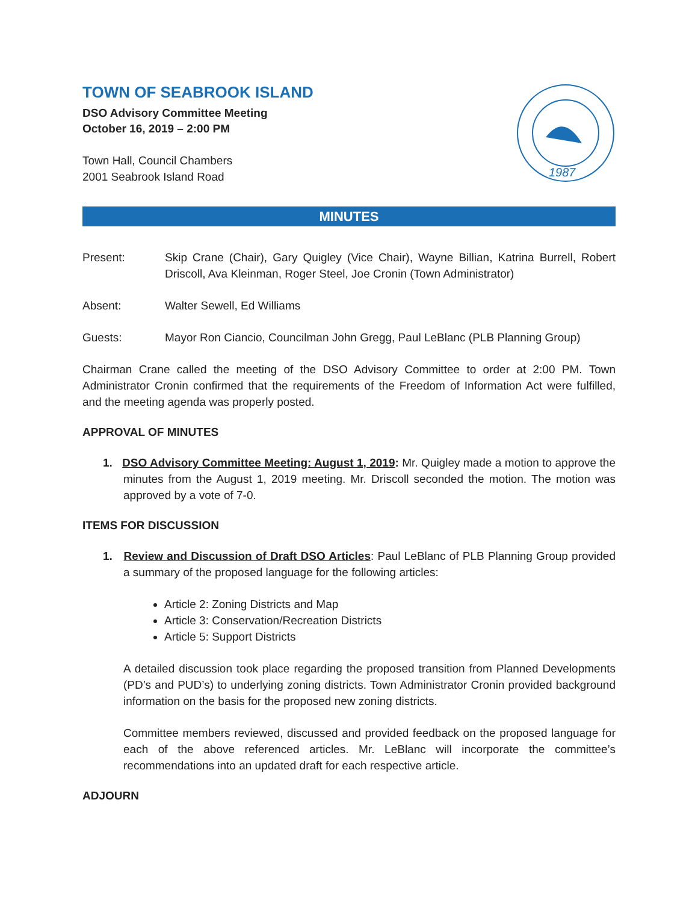TOWN OF SEABROOK ISLAND
DSO Advisory Committee Meeting
October 16, 2019 – 2:00 PM
Town Hall, Council Chambers
2001 Seabrook Island Road
1987
MINUTES
Present: Skip Crane (Chair), Gary Quigley (Vice Chair), Wayne Billian, Katrina Burrell, Robert Driscoll, Ava Kleinman, Roger Steel, Joe Cronin (Town Administrator)
Absent: Walter Sewell, Ed Williams
Guests: Mayor Ron Ciancio, Councilman John Gregg, Paul LeBlanc (PLB Planning Group)
Chairman Crane called the meeting of the DSO Advisory Committee to order at 2:00 PM. Town Administrator Cronin confirmed that the requirements of the Freedom of Information Act were fulfilled, and the meeting agenda was properly posted.
APPROVAL OF MINUTES
1. DSO Advisory Committee Meeting: August 1, 2019: Mr. Quigley made a motion to approve the minutes from the August 1, 2019 meeting. Mr. Driscoll seconded the motion. The motion was approved by a vote of 7-0.
ITEMS FOR DISCUSSION
1. Review and Discussion of Draft DSO Articles: Paul LeBlanc of PLB Planning Group provided a summary of the proposed language for the following articles:
Article 2: Zoning Districts and Map
Article 3: Conservation/Recreation Districts
Article 5: Support Districts
A detailed discussion took place regarding the proposed transition from Planned Developments (PD’s and PUD’s) to underlying zoning districts. Town Administrator Cronin provided background information on the basis for the proposed new zoning districts.
Committee members reviewed, discussed and provided feedback on the proposed language for each of the above referenced articles. Mr. LeBlanc will incorporate the committee’s recommendations into an updated draft for each respective article.
ADJOURN